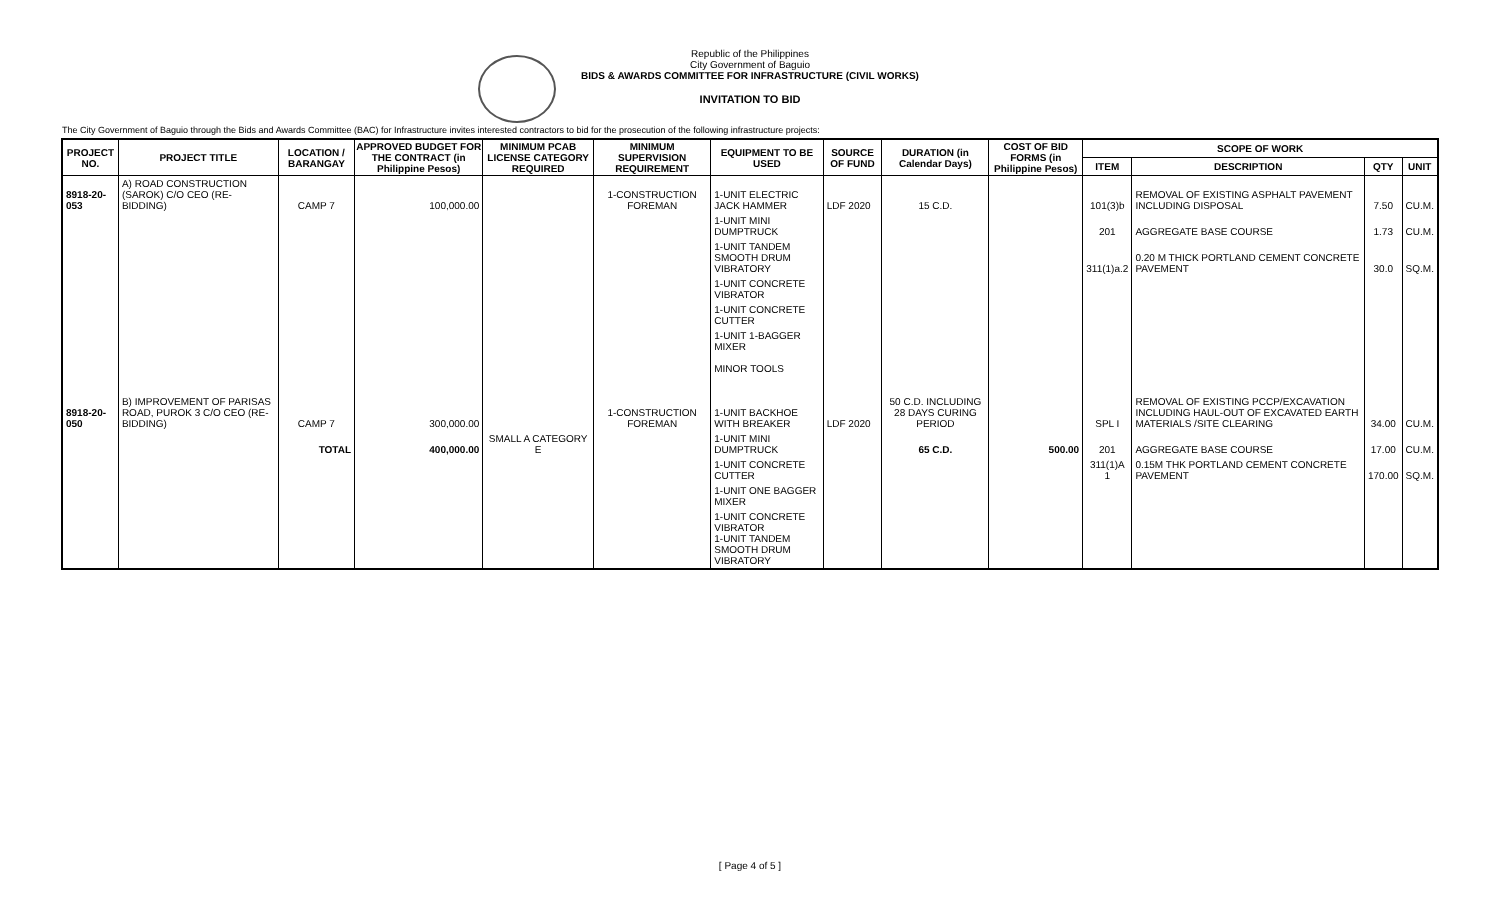Republic of the Philippines
City Government of Baguio
BIDS & AWARDS COMMITTEE FOR INFRASTRUCTURE (CIVIL WORKS)
INVITATION TO BID
The City Government of Baguio through the Bids and Awards Committee (BAC) for Infrastructure invites interested contractors to bid for the prosecution of the following infrastructure projects:
| PROJECT NO. | PROJECT TITLE | LOCATION / BARANGAY | APPROVED BUDGET FOR THE CONTRACT (in Philippine Pesos) | MINIMUM PCAB LICENSE CATEGORY REQUIRED | MINIMUM SUPERVISION REQUIREMENT | EQUIPMENT TO BE USED | SOURCE OF FUND | DURATION (in Calendar Days) | COST OF BID FORMS (in Philippine Pesos) | SCOPE OF WORK | | | |
| --- | --- | --- | --- | --- | --- | --- | --- | --- | --- | --- | --- | --- | --- |
| | | | | | | | | | | ITEM | DESCRIPTION | QTY | UNIT |
| 8918-20-053 | A) ROAD CONSTRUCTION (SAROK) C/O CEO (RE-BIDDING) | CAMP 7 | 100,000.00 | | 1-CONSTRUCTION FOREMAN | 1-UNIT ELECTRIC JACK HAMMER | LDF 2020 | 15 C.D. | | 101(3)b | REMOVAL OF EXISTING ASPHALT PAVEMENT INCLUDING DISPOSAL | 7.50 | CU.M. |
| | | | | | | 1-UNIT MINI DUMPTRUCK | | | | 201 | AGGREGATE BASE COURSE | 1.73 | CU.M. |
| | | | | | | 1-UNIT TANDEM SMOOTH DRUM VIBRATORY | | | | 311(1)a.2 | 0.20 M THICK PORTLAND CEMENT CONCRETE PAVEMENT | 30.0 | SQ.M. |
| | | | | | | 1-UNIT CONCRETE VIBRATOR | | | | | | | |
| | | | | | | 1-UNIT CONCRETE CUTTER | | | | | | | |
| | | | | | | 1-UNIT 1-BAGGER MIXER | | | | | | | |
| | | | | | | MINOR TOOLS | | | | | | | |
| 8918-20-050 | B) IMPROVEMENT OF PARISAS ROAD, PUROK 3 C/O CEO (RE-BIDDING) | CAMP 7 | 300,000.00 | | 1-CONSTRUCTION FOREMAN | 1-UNIT BACKHOE WITH BREAKER | LDF 2020 | 50 C.D. INCLUDING 28 DAYS CURING PERIOD | | SPL I | REMOVAL OF EXISTING PCCP/EXCAVATION INCLUDING HAUL-OUT OF EXCAVATED EARTH MATERIALS /SITE CLEARING | 34.00 | CU.M. |
| | | TOTAL | 400,000.00 | SMALL A CATEGORY E | | 1-UNIT MINI DUMPTRUCK | | 65 C.D. | 500.00 | 201 | AGGREGATE BASE COURSE | 17.00 | CU.M. |
| | | | | | | 1-UNIT CONCRETE CUTTER | | | | 311(1)A 1 | 0.15M THK PORTLAND CEMENT CONCRETE PAVEMENT | 170.00 | SQ.M. |
| | | | | | | 1-UNIT ONE BAGGER MIXER | | | | | | | |
| | | | | | | 1-UNIT CONCRETE VIBRATOR 1-UNIT TANDEM SMOOTH DRUM VIBRATORY | | | | | | | |
[ Page 4 of 5 ]